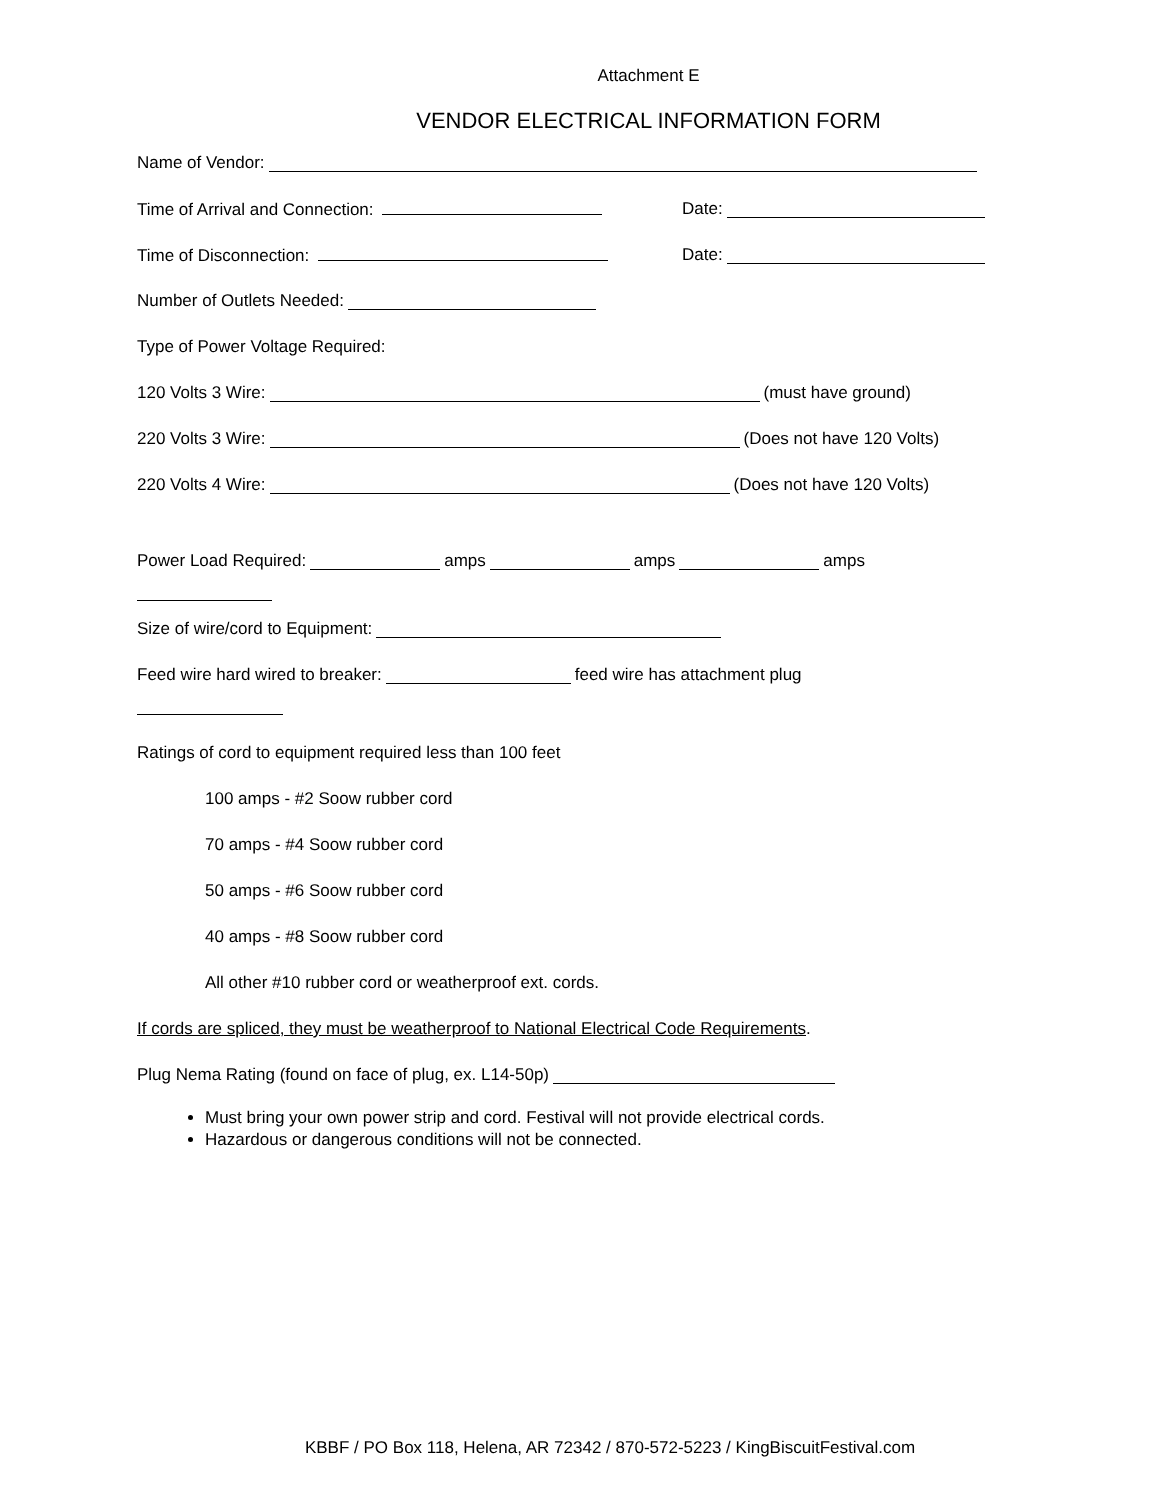Attachment E
VENDOR ELECTRICAL INFORMATION FORM
Name of Vendor:
Time of Arrival and Connection: Date:
Time of Disconnection: Date:
Number of Outlets Needed:
Type of Power Voltage Required:
120 Volts 3 Wire: (must have ground)
220 Volts 3 Wire: (Does not have 120 Volts)
220 Volts 4 Wire: (Does not have 120 Volts)
Power Load Required: amps amps amps
Size of wire/cord to Equipment:
Feed wire hard wired to breaker: feed wire has attachment plug
Ratings of cord to equipment required less than 100 feet
100 amps - #2 Soow rubber cord
70 amps - #4 Soow rubber cord
50 amps - #6 Soow rubber cord
40 amps - #8 Soow rubber cord
All other #10 rubber cord or weatherproof ext. cords.
If cords are spliced, they must be weatherproof to National Electrical Code Requirements.
Plug Nema Rating (found on face of plug, ex. L14-50p)
Must bring your own power strip and cord. Festival will not provide electrical cords.
Hazardous or dangerous conditions will not be connected.
KBBF / PO Box 118, Helena, AR 72342 / 870-572-5223 / KingBiscuitFestival.com